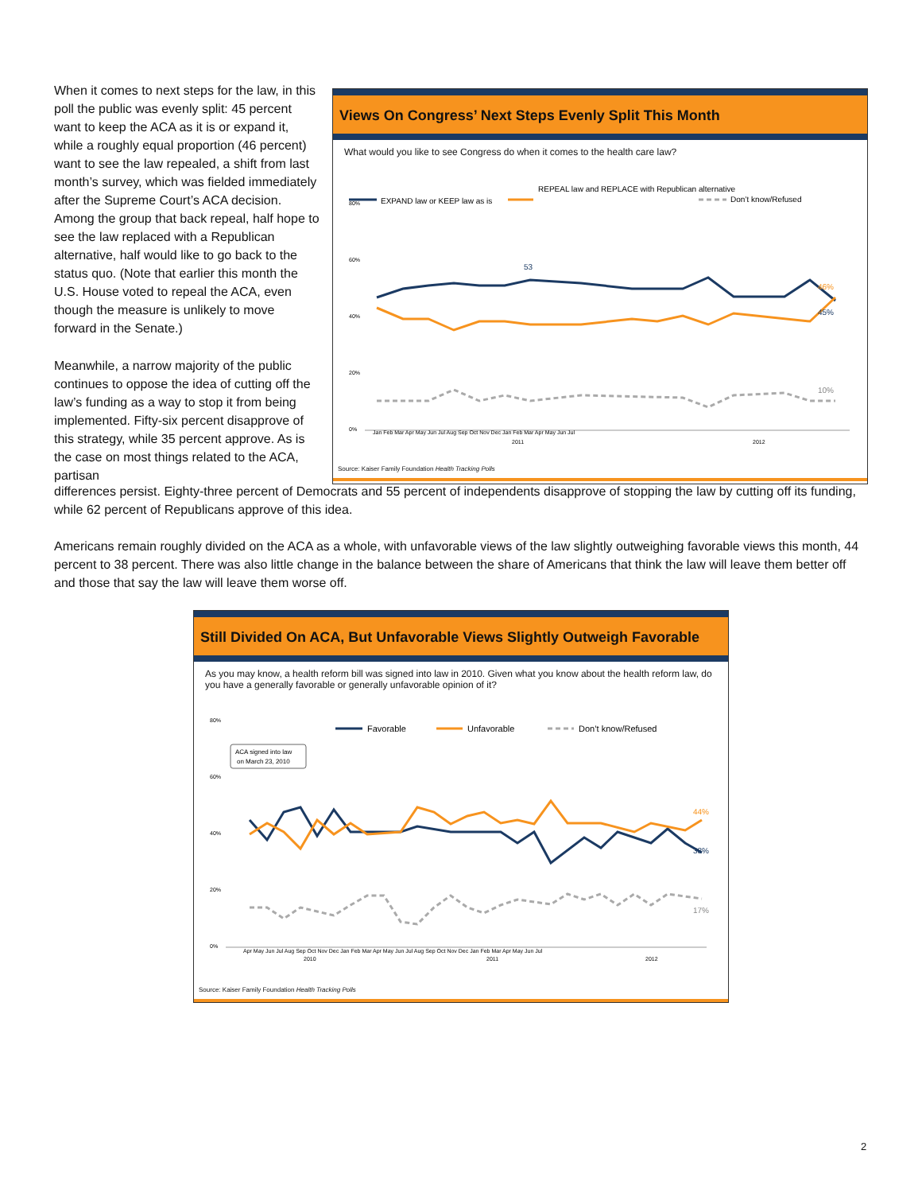When it comes to next steps for the law, in this poll the public was evenly split: 45 percent want to keep the ACA as it is or expand it, while a roughly equal proportion (46 percent) want to see the law repealed, a shift from last month’s survey, which was fielded immediately after the Supreme Court’s ACA decision. Among the group that back repeal, half hope to see the law replaced with a Republican alternative, half would like to go back to the status quo. (Note that earlier this month the U.S. House voted to repeal the ACA, even though the measure is unlikely to move forward in the Senate.)
Meanwhile, a narrow majority of the public continues to oppose the idea of cutting off the law’s funding as a way to stop it from being implemented. Fifty-six percent disapprove of this strategy, while 35 percent approve. As is the case on most things related to the ACA, partisan
Views On Congress’ Next Steps Evenly Split This Month
What would you like to see Congress do when it comes to the health care law?
EXPAND law or KEEP law as is
REPEAL law and REPLACE with Republican alternative
Don’t know/Refused
80%
60%
40%
20%
0%
53
46%
45%
10%
Jan Feb Mar Apr May Jun Jul Aug Sep Oct Nov Dec Jan Feb Mar Apr May Jun Jul
2011
2012
Source: Kaiser Family Foundation Health Tracking Polls
differences persist. Eighty-three percent of Democrats and 55 percent of independents disapprove of stopping the law by cutting off its funding, while 62 percent of Republicans approve of this idea.
Americans remain roughly divided on the ACA as a whole, with unfavorable views of the law slightly outweighing favorable views this month, 44 percent to 38 percent. There was also little change in the balance between the share of Americans that think the law will leave them better off and those that say the law will leave them worse off.
Still Divided On ACA, But Unfavorable Views Slightly Outweigh Favorable
As you may know, a health reform bill was signed into law in 2010. Given what you know about the health reform law, do you have a generally favorable or generally unfavorable opinion of it?
Favorable
Unfavorable
Don’t know/Refused
ACA signed into law
on March 23, 2010
80%
60%
40%
20%
0%
44%
38%
17%
Apr May Jun Jul Aug Sep Oct Nov Dec Jan Feb Mar Apr May Jun Jul Aug Sep Oct Nov Dec Jan Feb Mar Apr May Jun Jul
2010
2011
2012
Source: Kaiser Family Foundation Health Tracking Polls
2